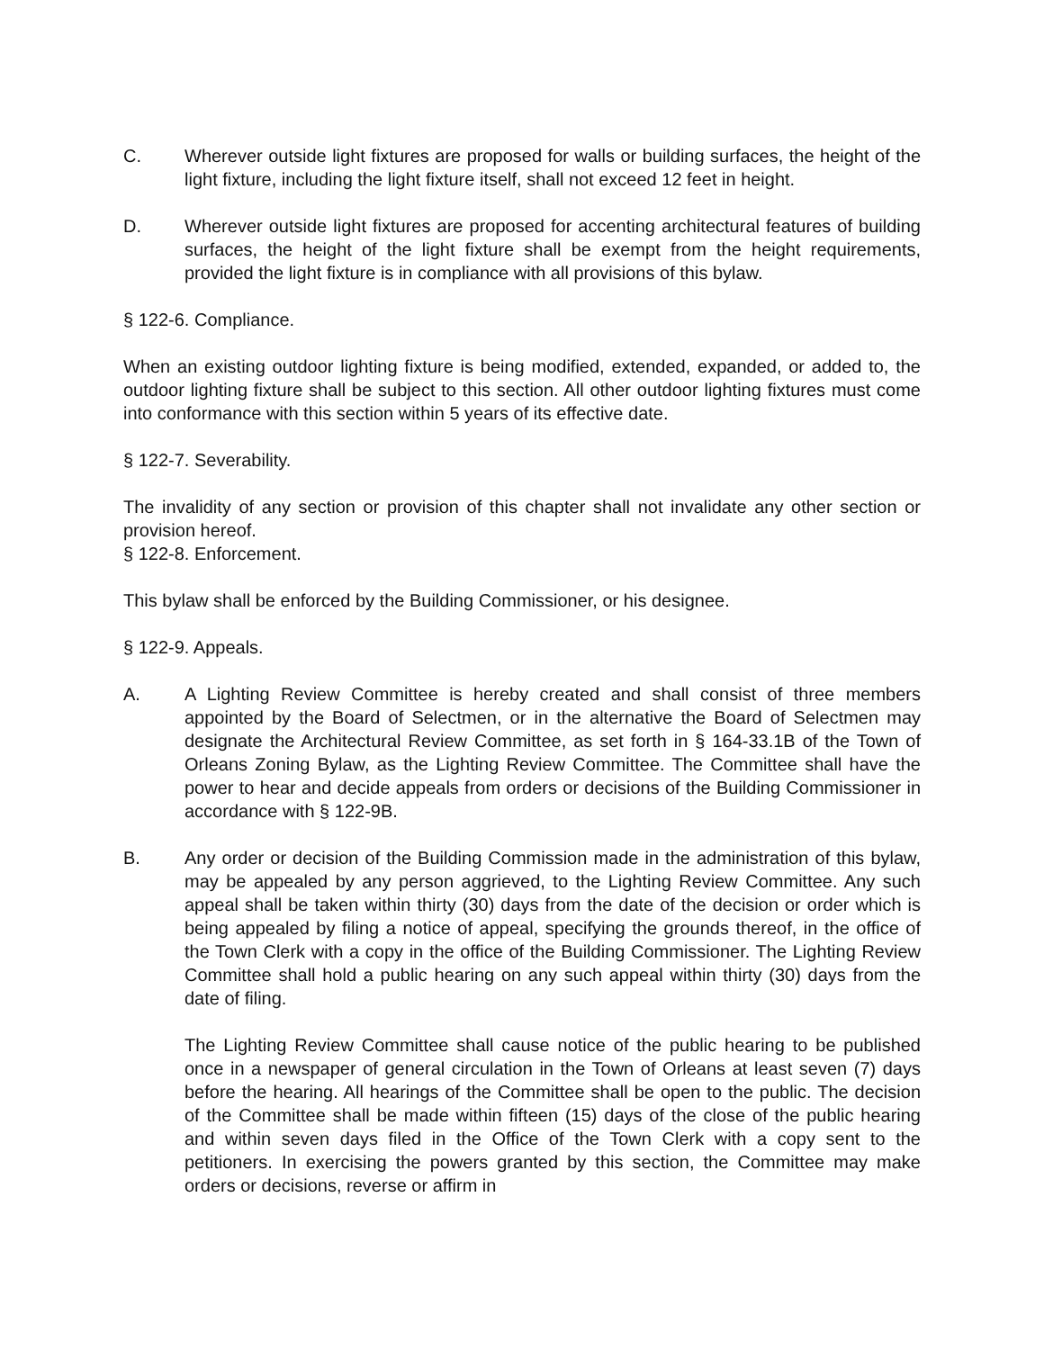C. Wherever outside light fixtures are proposed for walls or building surfaces, the height of the light fixture, including the light fixture itself, shall not exceed 12 feet in height.
D. Wherever outside light fixtures are proposed for accenting architectural features of building surfaces, the height of the light fixture shall be exempt from the height requirements, provided the light fixture is in compliance with all provisions of this bylaw.
§ 122-6. Compliance.
When an existing outdoor lighting fixture is being modified, extended, expanded, or added to, the outdoor lighting fixture shall be subject to this section. All other outdoor lighting fixtures must come into conformance with this section within 5 years of its effective date.
§ 122-7. Severability.
The invalidity of any section or provision of this chapter shall not invalidate any other section or provision hereof.
§ 122-8. Enforcement.
This bylaw shall be enforced by the Building Commissioner, or his designee.
§ 122-9. Appeals.
A. A Lighting Review Committee is hereby created and shall consist of three members appointed by the Board of Selectmen, or in the alternative the Board of Selectmen may designate the Architectural Review Committee, as set forth in § 164-33.1B of the Town of Orleans Zoning Bylaw, as the Lighting Review Committee. The Committee shall have the power to hear and decide appeals from orders or decisions of the Building Commissioner in accordance with § 122-9B.
B. Any order or decision of the Building Commission made in the administration of this bylaw, may be appealed by any person aggrieved, to the Lighting Review Committee. Any such appeal shall be taken within thirty (30) days from the date of the decision or order which is being appealed by filing a notice of appeal, specifying the grounds thereof, in the office of the Town Clerk with a copy in the office of the Building Commissioner. The Lighting Review Committee shall hold a public hearing on any such appeal within thirty (30) days from the date of filing.
The Lighting Review Committee shall cause notice of the public hearing to be published once in a newspaper of general circulation in the Town of Orleans at least seven (7) days before the hearing. All hearings of the Committee shall be open to the public. The decision of the Committee shall be made within fifteen (15) days of the close of the public hearing and within seven days filed in the Office of the Town Clerk with a copy sent to the petitioners. In exercising the powers granted by this section, the Committee may make orders or decisions, reverse or affirm in